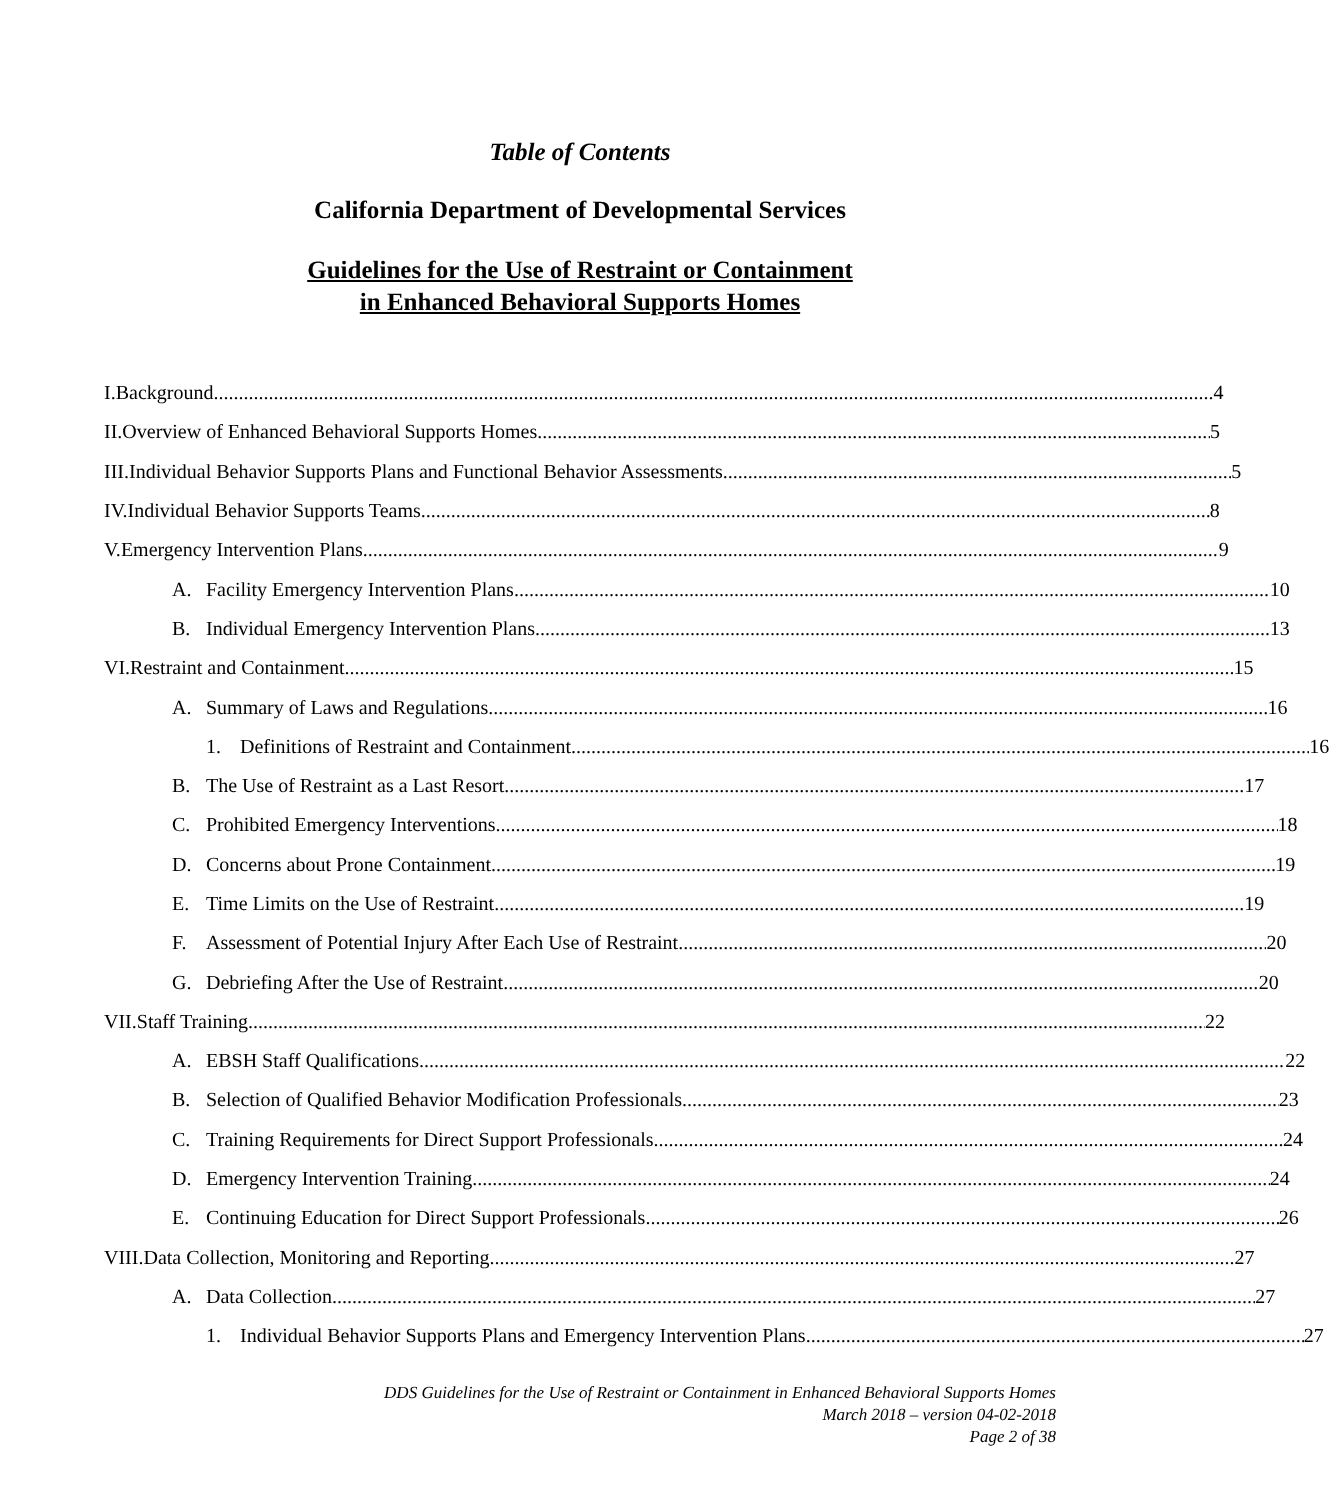Table of Contents
California Department of Developmental Services
Guidelines for the Use of Restraint or Containment
in Enhanced Behavioral Supports Homes
I. Background 4
II. Overview of Enhanced Behavioral Supports Homes 5
III. Individual Behavior Supports Plans and Functional Behavior Assessments 5
IV. Individual Behavior Supports Teams 8
V. Emergency Intervention Plans 9
A. Facility Emergency Intervention Plans 10
B. Individual Emergency Intervention Plans 13
VI. Restraint and Containment 15
A. Summary of Laws and Regulations 16
1. Definitions of Restraint and Containment 16
B. The Use of Restraint as a Last Resort 17
C. Prohibited Emergency Interventions 18
D. Concerns about Prone Containment 19
E. Time Limits on the Use of Restraint 19
F. Assessment of Potential Injury After Each Use of Restraint 20
G. Debriefing After the Use of Restraint 20
VII. Staff Training 22
A. EBSH Staff Qualifications 22
B. Selection of Qualified Behavior Modification Professionals 23
C. Training Requirements for Direct Support Professionals 24
D. Emergency Intervention Training 24
E. Continuing Education for Direct Support Professionals 26
VIII. Data Collection, Monitoring and Reporting 27
A. Data Collection 27
1. Individual Behavior Supports Plans and Emergency Intervention Plans 27
DDS Guidelines for the Use of Restraint or Containment in Enhanced Behavioral Supports Homes
March 2018 – version 04-02-2018
Page 2 of 38